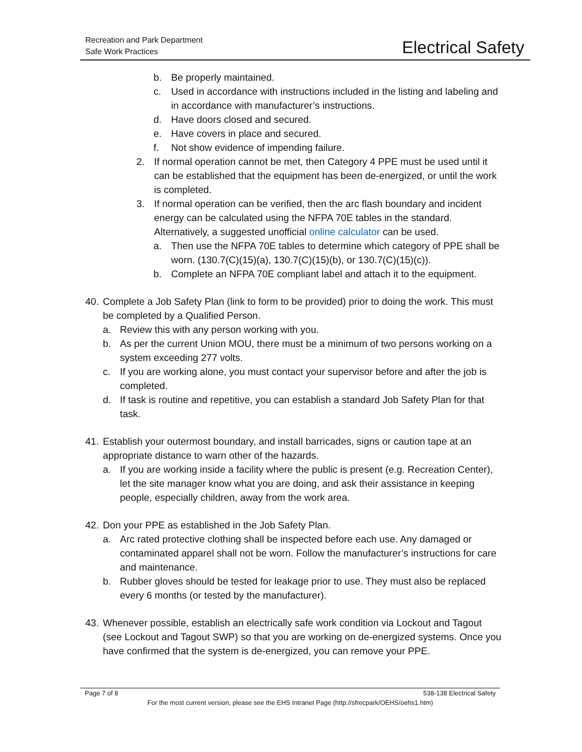Recreation and Park Department
Safe Work Practices
Electrical Safety
b. Be properly maintained.
c. Used in accordance with instructions included in the listing and labeling and in accordance with manufacturer’s instructions.
d. Have doors closed and secured.
e. Have covers in place and secured.
f. Not show evidence of impending failure.
2. If normal operation cannot be met, then Category 4 PPE must be used until it can be established that the equipment has been de-energized, or until the work is completed.
3. If normal operation can be verified, then the arc flash boundary and incident energy can be calculated using the NFPA 70E tables in the standard. Alternatively, a suggested unofficial online calculator can be used.
a. Then use the NFPA 70E tables to determine which category of PPE shall be worn. (130.7(C)(15)(a), 130.7(C)(15)(b), or 130.7(C)(15)(c)).
b. Complete an NFPA 70E compliant label and attach it to the equipment.
40.
Complete a Job Safety Plan (link to form to be provided) prior to doing the work. This must be completed by a Qualified Person.
a. Review this with any person working with you.
b. As per the current Union MOU, there must be a minimum of two persons working on a system exceeding 277 volts.
c. If you are working alone, you must contact your supervisor before and after the job is completed.
d. If task is routine and repetitive, you can establish a standard Job Safety Plan for that task.
41.
Establish your outermost boundary, and install barricades, signs or caution tape at an appropriate distance to warn other of the hazards.
a. If you are working inside a facility where the public is present (e.g. Recreation Center), let the site manager know what you are doing, and ask their assistance in keeping people, especially children, away from the work area.
42.
Don your PPE as established in the Job Safety Plan.
a. Arc rated protective clothing shall be inspected before each use. Any damaged or contaminated apparel shall not be worn. Follow the manufacturer’s instructions for care and maintenance.
b. Rubber gloves should be tested for leakage prior to use. They must also be replaced every 6 months (or tested by the manufacturer).
43.
Whenever possible, establish an electrically safe work condition via Lockout and Tagout (see Lockout and Tagout SWP) so that you are working on de-energized systems. Once you have confirmed that the system is de-energized, you can remove your PPE.
Page 7 of 8 538-138 Electrical Safety
For the most current version, please see the EHS Intranet Page (http://sfrecpark/OEHS/oehs1.htm)